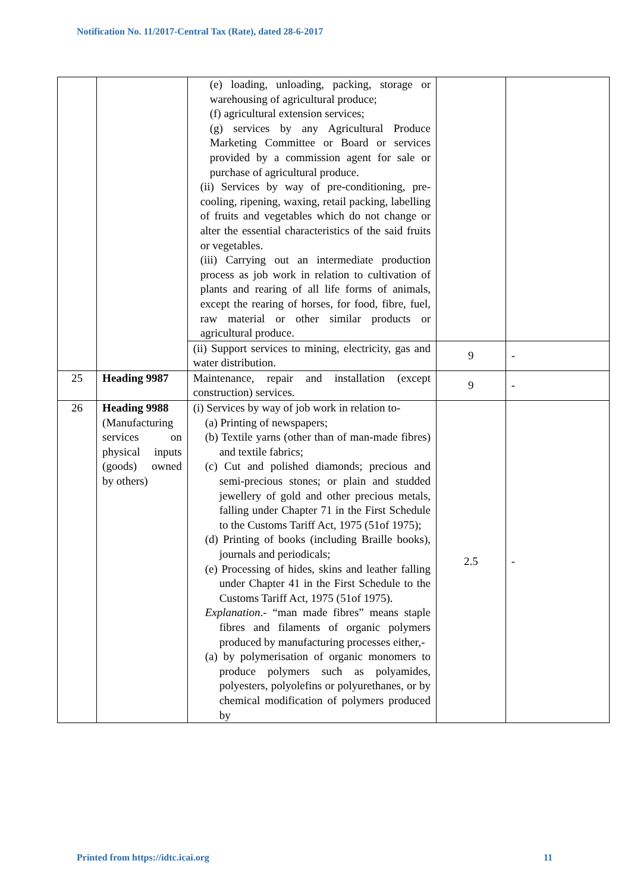Notification No. 11/2017-Central Tax (Rate), dated 28-6-2017
| | | (e) loading, unloading, packing, storage or warehousing of agricultural produce; (f) agricultural extension services; (g) services by any Agricultural Produce Marketing Committee or Board or services provided by a commission agent for sale or purchase of agricultural produce. (ii) Services by way of pre-conditioning, pre-cooling, ripening, waxing, retail packing, labelling of fruits and vegetables which do not change or alter the essential characteristics of the said fruits or vegetables. (iii) Carrying out an intermediate production process as job work in relation to cultivation of plants and rearing of all life forms of animals, except the rearing of horses, for food, fibre, fuel, raw material or other similar products or agricultural produce. | | |
| | | (ii) Support services to mining, electricity, gas and water distribution. | 9 | - |
| 25 | Heading 9987 | Maintenance, repair and installation (except construction) services. | 9 | - |
| 26 | Heading 9988 (Manufacturing services on physical inputs (goods) owned by others) | (i) Services by way of job work in relation to- (a) Printing of newspapers; (b) Textile yarns (other than of man-made fibres) and textile fabrics; (c) Cut and polished diamonds; precious and semi-precious stones; or plain and studded jewellery of gold and other precious metals, falling under Chapter 71 in the First Schedule to the Customs Tariff Act, 1975 (51of 1975); (d) Printing of books (including Braille books), journals and periodicals; (e) Processing of hides, skins and leather falling under Chapter 41 in the First Schedule to the Customs Tariff Act, 1975 (51of 1975). Explanation .- “man made fibres” means staple fibres and filaments of organic polymers produced by manufacturing processes either,- (a) by polymerisation of organic monomers to produce polymers such as polyamides, polyesters, polyolefins or polyurethanes, or by chemical modification of polymers produced by | 2.5 | - |
Printed from https://idtc.icai.org 11